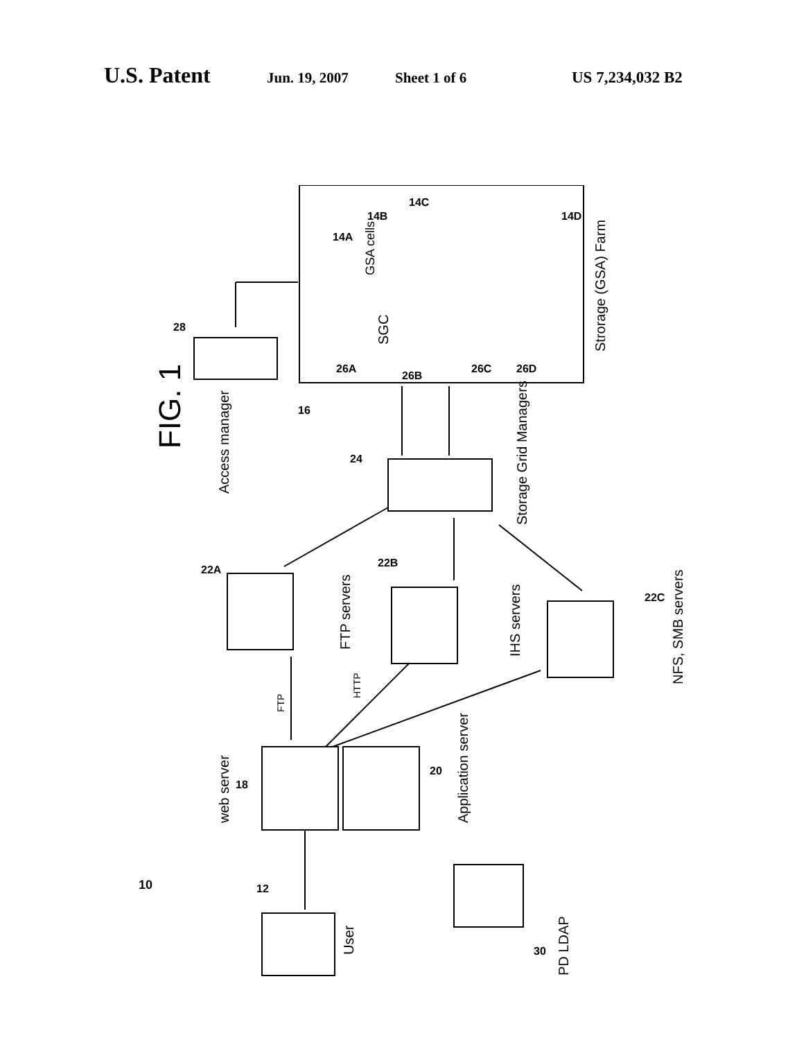U.S. Patent Jun. 19, 2007 Sheet 1 of 6 US 7,234,032 B2
FIG. 1
Access manager
Strorage (GSA) Farm
GSA cells
SGC
Storage Grid Managers
FTP servers
IHS servers
NFS, SMB servers
FTP
HTTP
web server
Application server
User
PD LDAP
10
12
18
20
22A
22B
22C
24
28
16
30
14A
14B
14C
14D
26A
26B
26C
26D